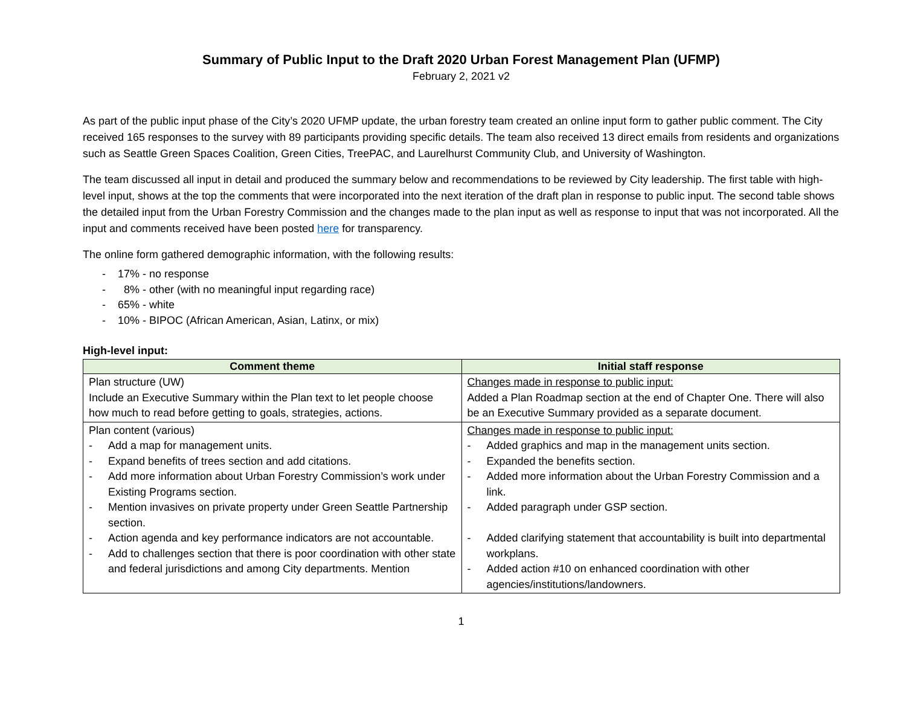Summary of Public Input to the Draft 2020 Urban Forest Management Plan (UFMP)
February 2, 2021 v2
As part of the public input phase of the City’s 2020 UFMP update, the urban forestry team created an online input form to gather public comment. The City received 165 responses to the survey with 89 participants providing specific details. The team also received 13 direct emails from residents and organizations such as Seattle Green Spaces Coalition, Green Cities, TreePAC, and Laurelhurst Community Club, and University of Washington.
The team discussed all input in detail and produced the summary below and recommendations to be reviewed by City leadership. The first table with high-level input, shows at the top the comments that were incorporated into the next iteration of the draft plan in response to public input. The second table shows the detailed input from the Urban Forestry Commission and the changes made to the plan input as well as response to input that was not incorporated. All the input and comments received have been posted here for transparency.
The online form gathered demographic information, with the following results:
- 17% - no response
- 8% - other (with no meaningful input regarding race)
- 65% - white
- 10% - BIPOC (African American, Asian, Latinx, or mix)
High-level input:
| Comment theme | Initial staff response |
| --- | --- |
| Plan structure (UW) Include an Executive Summary within the Plan text to let people choose how much to read before getting to goals, strategies, actions. | Changes made in response to public input: Added a Plan Roadmap section at the end of Chapter One. There will also be an Executive Summary provided as a separate document. |
| Plan content (various) - Add a map for management units. - Expand benefits of trees section and add citations. - Add more information about Urban Forestry Commission’s work under Existing Programs section. - Mention invasives on private property under Green Seattle Partnership section. - Action agenda and key performance indicators are not accountable. - Add to challenges section that there is poor coordination with other state and federal jurisdictions and among City departments. Mention | Changes made in response to public input: - Added graphics and map in the management units section. - Expanded the benefits section. - Added more information about the Urban Forestry Commission and a link. - Added paragraph under GSP section. - Added clarifying statement that accountability is built into departmental workplans. - Added action #10 on enhanced coordination with other agencies/institutions/landowners. |
1